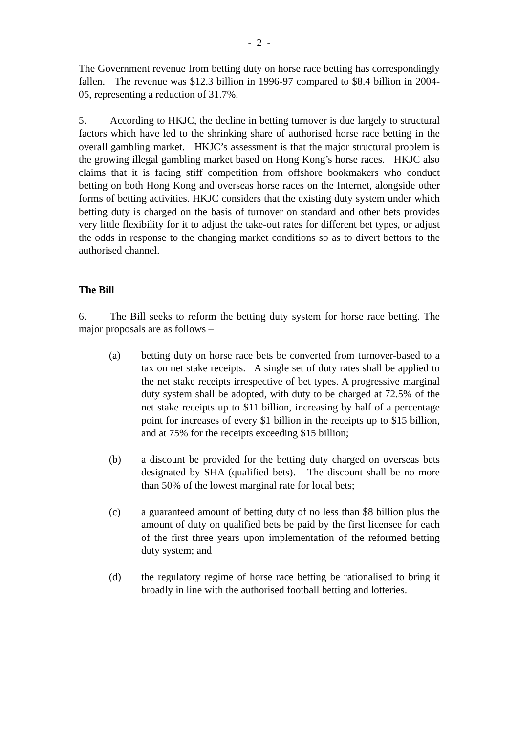- 2 -
The Government revenue from betting duty on horse race betting has correspondingly fallen. The revenue was $12.3 billion in 1996-97 compared to $8.4 billion in 2004-05, representing a reduction of 31.7%.
5. According to HKJC, the decline in betting turnover is due largely to structural factors which have led to the shrinking share of authorised horse race betting in the overall gambling market. HKJC’s assessment is that the major structural problem is the growing illegal gambling market based on Hong Kong’s horse races. HKJC also claims that it is facing stiff competition from offshore bookmakers who conduct betting on both Hong Kong and overseas horse races on the Internet, alongside other forms of betting activities. HKJC considers that the existing duty system under which betting duty is charged on the basis of turnover on standard and other bets provides very little flexibility for it to adjust the take-out rates for different bet types, or adjust the odds in response to the changing market conditions so as to divert bettors to the authorised channel.
The Bill
6. The Bill seeks to reform the betting duty system for horse race betting. The major proposals are as follows –
(a) betting duty on horse race bets be converted from turnover-based to a tax on net stake receipts. A single set of duty rates shall be applied to the net stake receipts irrespective of bet types. A progressive marginal duty system shall be adopted, with duty to be charged at 72.5% of the net stake receipts up to $11 billion, increasing by half of a percentage point for increases of every $1 billion in the receipts up to $15 billion, and at 75% for the receipts exceeding $15 billion;
(b) a discount be provided for the betting duty charged on overseas bets designated by SHA (qualified bets). The discount shall be no more than 50% of the lowest marginal rate for local bets;
(c) a guaranteed amount of betting duty of no less than $8 billion plus the amount of duty on qualified bets be paid by the first licensee for each of the first three years upon implementation of the reformed betting duty system; and
(d) the regulatory regime of horse race betting be rationalised to bring it broadly in line with the authorised football betting and lotteries.